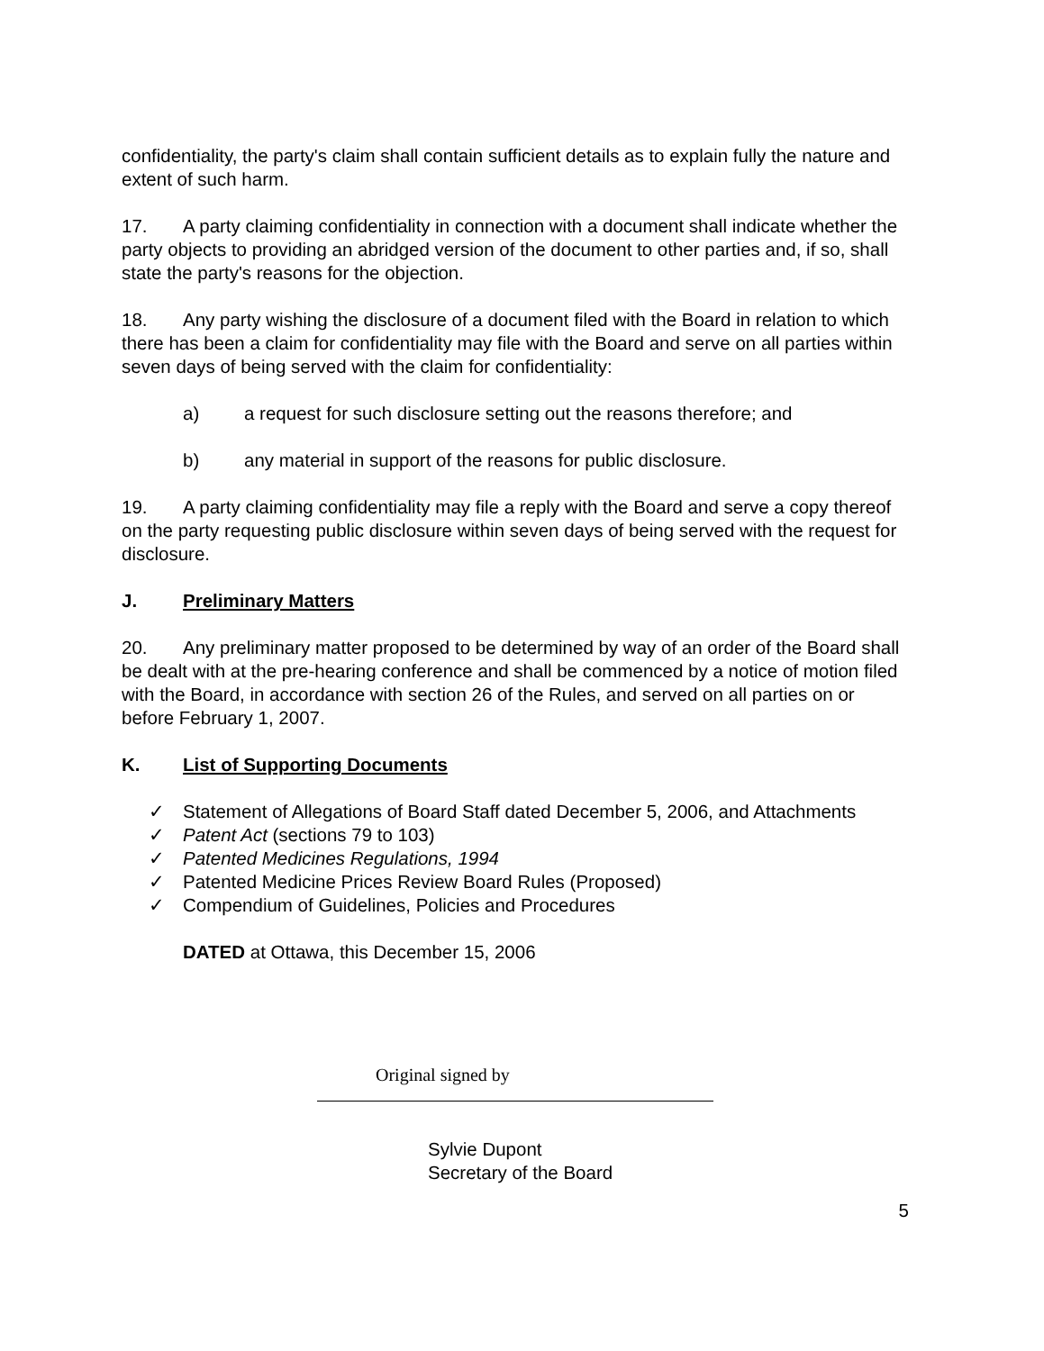confidentiality, the party's claim shall contain sufficient details as to explain fully the nature and extent of such harm.
17. A party claiming confidentiality in connection with a document shall indicate whether the party objects to providing an abridged version of the document to other parties and, if so, shall state the party's reasons for the objection.
18. Any party wishing the disclosure of a document filed with the Board in relation to which there has been a claim for confidentiality may file with the Board and serve on all parties within seven days of being served with the claim for confidentiality:
a) a request for such disclosure setting out the reasons therefore; and
b) any material in support of the reasons for public disclosure.
19. A party claiming confidentiality may file a reply with the Board and serve a copy thereof on the party requesting public disclosure within seven days of being served with the request for disclosure.
J. Preliminary Matters
20. Any preliminary matter proposed to be determined by way of an order of the Board shall be dealt with at the pre-hearing conference and shall be commenced by a notice of motion filed with the Board, in accordance with section 26 of the Rules, and served on all parties on or before February 1, 2007.
K. List of Supporting Documents
✓ Statement of Allegations of Board Staff dated December 5, 2006, and Attachments
✓ Patent Act (sections 79 to 103)
✓ Patented Medicines Regulations, 1994
✓ Patented Medicine Prices Review Board Rules (Proposed)
✓ Compendium of Guidelines, Policies and Procedures
DATED at Ottawa, this December 15, 2006
Original signed by
Sylvie Dupont
Secretary of the Board
5